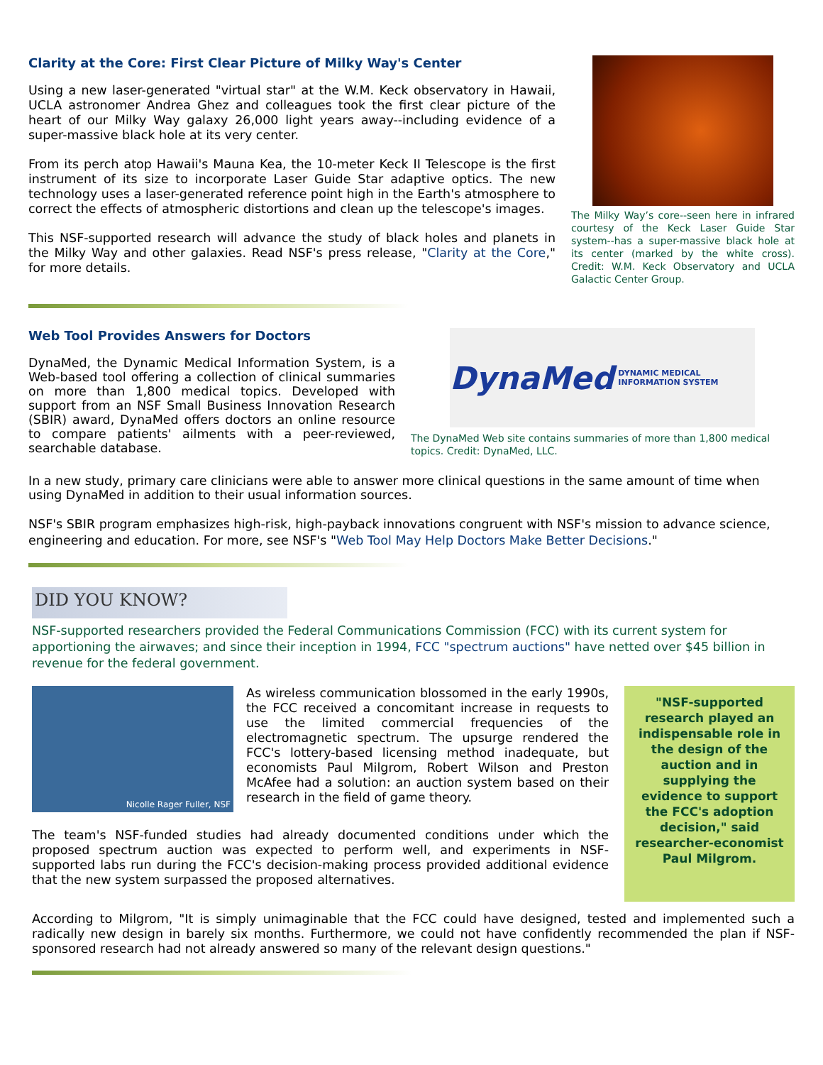Clarity at the Core: First Clear Picture of Milky Way's Center
Using a new laser-generated "virtual star" at the W.M. Keck observatory in Hawaii, UCLA astronomer Andrea Ghez and colleagues took the first clear picture of the heart of our Milky Way galaxy 26,000 light years away--including evidence of a super-massive black hole at its very center.
From its perch atop Hawaii's Mauna Kea, the 10-meter Keck II Telescope is the first instrument of its size to incorporate Laser Guide Star adaptive optics. The new technology uses a laser-generated reference point high in the Earth's atmosphere to correct the effects of atmospheric distortions and clean up the telescope's images.
This NSF-supported research will advance the study of black holes and planets in the Milky Way and other galaxies. Read NSF's press release, "Clarity at the Core," for more details.
The Milky Way’s core--seen here in infrared courtesy of the Keck Laser Guide Star system--has a super-massive black hole at its center (marked by the white cross). Credit: W.M. Keck Observatory and UCLA Galactic Center Group.
Web Tool Provides Answers for Doctors
DynaMed, the Dynamic Medical Information System, is a Web-based tool offering a collection of clinical summaries on more than 1,800 medical topics. Developed with support from an NSF Small Business Innovation Research (SBIR) award, DynaMed offers doctors an online resource to compare patients' ailments with a peer-reviewed, searchable database.
DynaMed DYNAMIC MEDICAL INFORMATION SYSTEM
The DynaMed Web site contains summaries of more than 1,800 medical topics. Credit: DynaMed, LLC.
In a new study, primary care clinicians were able to answer more clinical questions in the same amount of time when using DynaMed in addition to their usual information sources.
NSF's SBIR program emphasizes high-risk, high-payback innovations congruent with NSF's mission to advance science, engineering and education. For more, see NSF's "Web Tool May Help Doctors Make Better Decisions."
DID YOU KNOW?
NSF-supported researchers provided the Federal Communications Commission (FCC) with its current system for apportioning the airwaves; and since their inception in 1994, FCC "spectrum auctions" have netted over $45 billion in revenue for the federal government.
Nicolle Rager Fuller, NSF
As wireless communication blossomed in the early 1990s, the FCC received a concomitant increase in requests to use the limited commercial frequencies of the electromagnetic spectrum. The upsurge rendered the FCC's lottery-based licensing method inadequate, but economists Paul Milgrom, Robert Wilson and Preston McAfee had a solution: an auction system based on their research in the field of game theory.
The team's NSF-funded studies had already documented conditions under which the proposed spectrum auction was expected to perform well, and experiments in NSF-supported labs run during the FCC's decision-making process provided additional evidence that the new system surpassed the proposed alternatives.
"NSF-supported research played an indispensable role in the design of the auction and in supplying the evidence to support the FCC's adoption decision," said researcher-economist Paul Milgrom.
According to Milgrom, "It is simply unimaginable that the FCC could have designed, tested and implemented such a radically new design in barely six months. Furthermore, we could not have confidently recommended the plan if NSF-sponsored research had not already answered so many of the relevant design questions."